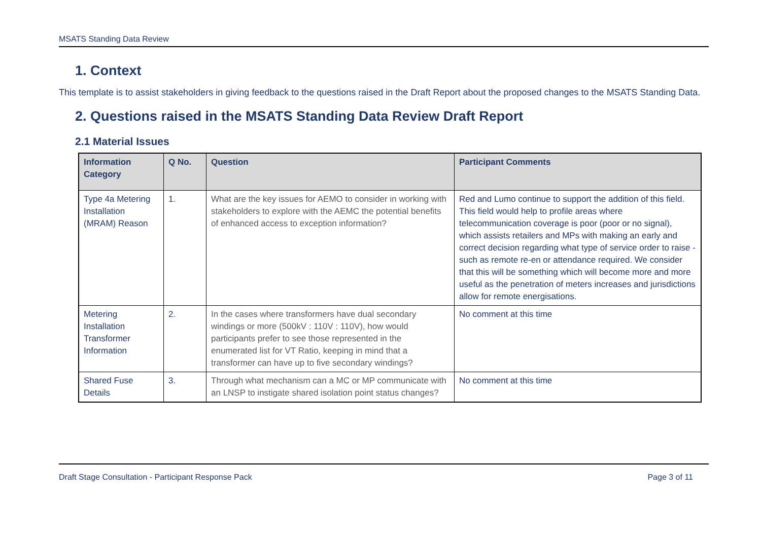MSATS Standing Data Review
1. Context
This template is to assist stakeholders in giving feedback to the questions raised in the Draft Report about the proposed changes to the MSATS Standing Data.
2. Questions raised in the MSATS Standing Data Review Draft Report
2.1 Material Issues
| Information Category | Q No. | Question | Participant Comments |
| --- | --- | --- | --- |
| Type 4a Metering Installation (MRAM) Reason | 1. | What are the key issues for AEMO to consider in working with stakeholders to explore with the AEMC the potential benefits of enhanced access to exception information? | Red and Lumo continue to support the addition of this field. This field would help to profile areas where telecommunication coverage is poor (poor or no signal), which assists retailers and MPs with making an early and correct decision regarding what type of service order to raise - such as remote re-en or attendance required. We consider that this will be something which will become more and more useful as the penetration of meters increases and jurisdictions allow for remote energisations. |
| Metering Installation Transformer Information | 2. | In the cases where transformers have dual secondary windings or more (500kV : 110V : 110V), how would participants prefer to see those represented in the enumerated list for VT Ratio, keeping in mind that a transformer can have up to five secondary windings? | No comment at this time |
| Shared Fuse Details | 3. | Through what mechanism can a MC or MP communicate with an LNSP to instigate shared isolation point status changes? | No comment at this time |
Draft Stage Consultation - Participant Response Pack Page 3 of 11